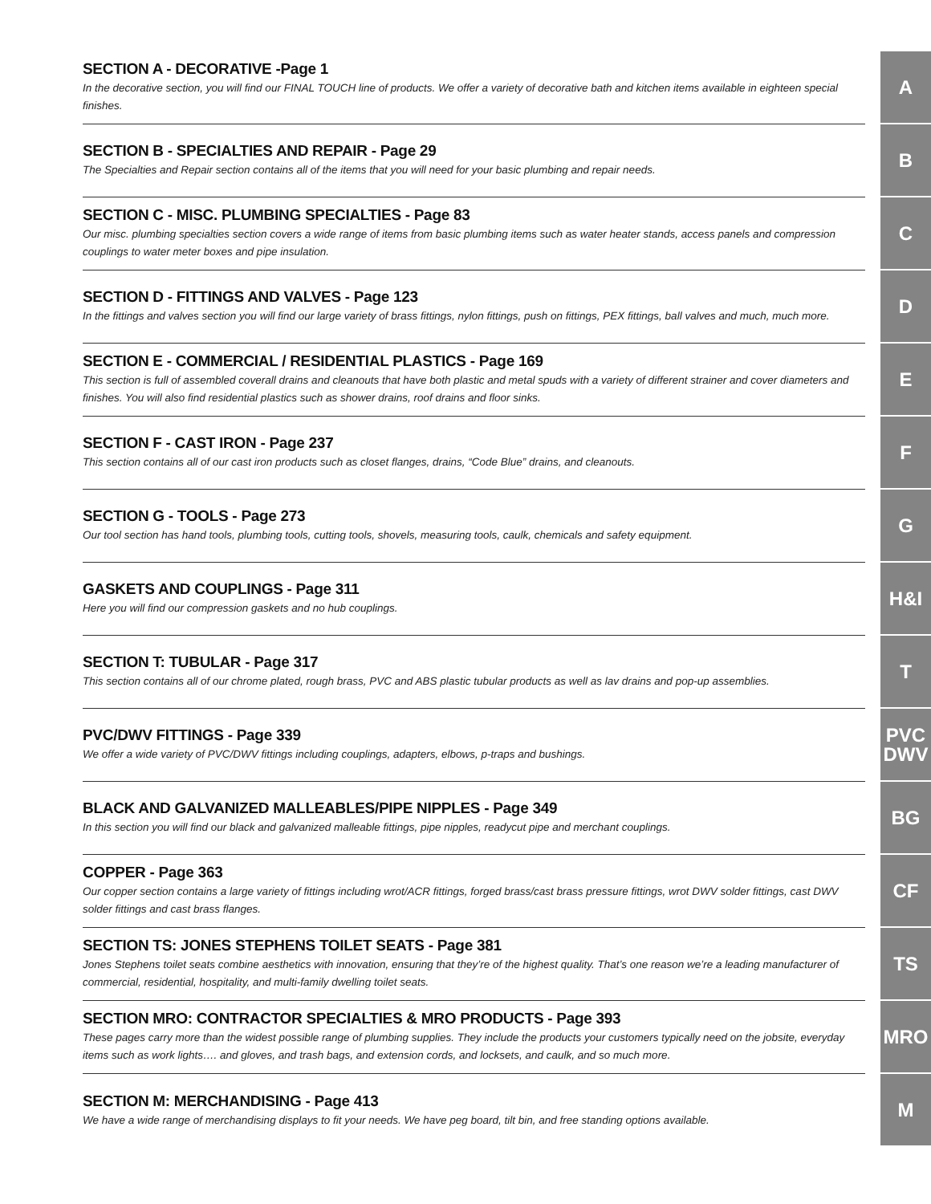SECTION A - DECORATIVE -Page 1
In the decorative section, you will find our FINAL TOUCH line of products. We offer a variety of decorative bath and kitchen items available in eighteen special finishes.
A
SECTION B - SPECIALTIES AND REPAIR - Page 29
The Specialties and Repair section contains all of the items that you will need for your basic plumbing and repair needs.
B
SECTION C - MISC. PLUMBING SPECIALTIES - Page 83
Our misc. plumbing specialties section covers a wide range of items from basic plumbing items such as water heater stands, access panels and compression couplings to water meter boxes and pipe insulation.
C
SECTION D - FITTINGS AND VALVES - Page 123
In the fittings and valves section you will find our large variety of brass fittings, nylon fittings, push on fittings, PEX fittings, ball valves and much, much more.
D
SECTION E - COMMERCIAL / RESIDENTIAL PLASTICS - Page 169
This section is full of assembled coverall drains and cleanouts that have both plastic and metal spuds with a variety of different strainer and cover diameters and finishes. You will also find residential plastics such as shower drains, roof drains and floor sinks.
E
SECTION F - CAST IRON - Page 237
This section contains all of our cast iron products such as closet flanges, drains, “Code Blue” drains, and cleanouts.
F
SECTION G - TOOLS - Page 273
Our tool section has hand tools, plumbing tools, cutting tools, shovels, measuring tools, caulk, chemicals and safety equipment.
G
GASKETS AND COUPLINGS - Page 311
Here you will find our compression gaskets and no hub couplings.
H&I
SECTION T: TUBULAR - Page 317
This section contains all of our chrome plated, rough brass, PVC and ABS plastic tubular products as well as lav drains and pop-up assemblies.
T
PVC/DWV FITTINGS - Page 339
We offer a wide variety of PVC/DWV fittings including couplings, adapters, elbows, p-traps and bushings.
PVC
DWV
BLACK AND GALVANIZED MALLEABLES/PIPE NIPPLES - Page 349
In this section you will find our black and galvanized malleable fittings, pipe nipples, readycut pipe and merchant couplings.
BG
COPPER - Page 363
Our copper section contains a large variety of fittings including wrot/ACR fittings, forged brass/cast brass pressure fittings, wrot DWV solder fittings, cast DWV solder fittings and cast brass flanges.
CF
SECTION TS: JONES STEPHENS TOILET SEATS - Page 381
Jones Stephens toilet seats combine aesthetics with innovation, ensuring that they’re of the highest quality. That’s one reason we’re a leading manufacturer of commercial, residential, hospitality, and multi-family dwelling toilet seats.
TS
SECTION MRO: CONTRACTOR SPECIALTIES & MRO PRODUCTS - Page 393
These pages carry more than the widest possible range of plumbing supplies. They include the products your customers typically need on the jobsite, everyday items such as work lights…. and gloves, and trash bags, and extension cords, and locksets, and caulk, and so much more.
MRO
SECTION M: MERCHANDISING - Page 413
We have a wide range of merchandising displays to fit your needs. We have peg board, tilt bin, and free standing options available.
M